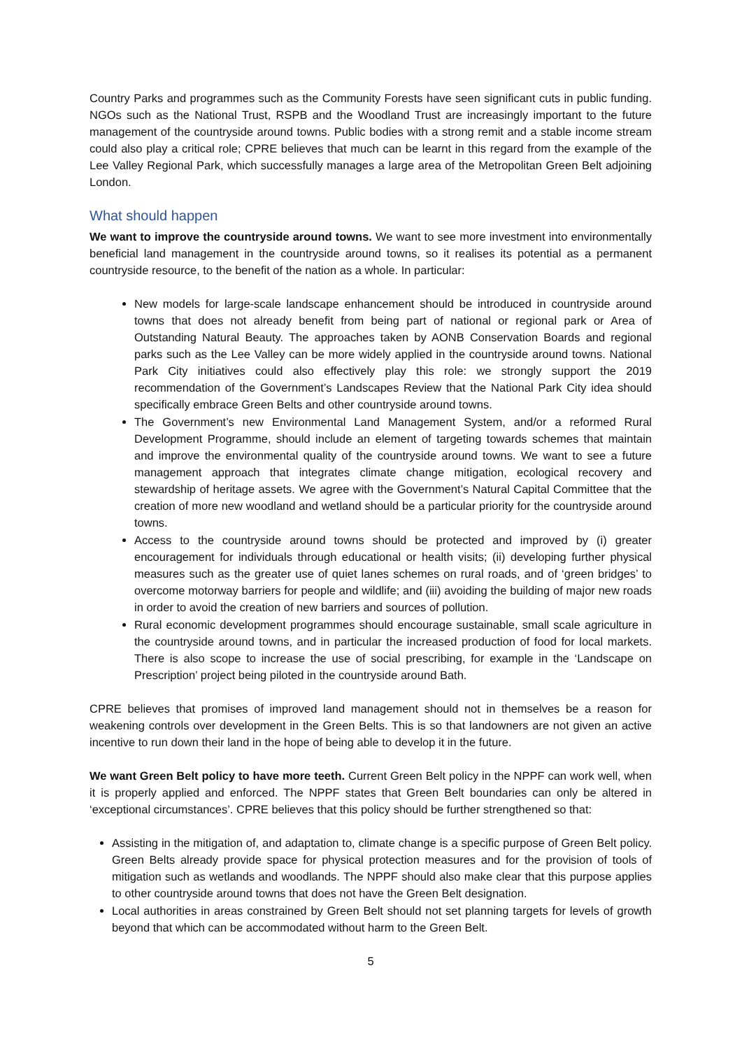Country Parks and programmes such as the Community Forests have seen significant cuts in public funding. NGOs such as the National Trust, RSPB and the Woodland Trust are increasingly important to the future management of the countryside around towns. Public bodies with a strong remit and a stable income stream could also play a critical role; CPRE believes that much can be learnt in this regard from the example of the Lee Valley Regional Park, which successfully manages a large area of the Metropolitan Green Belt adjoining London.
What should happen
We want to improve the countryside around towns. We want to see more investment into environmentally beneficial land management in the countryside around towns, so it realises its potential as a permanent countryside resource, to the benefit of the nation as a whole. In particular:
New models for large-scale landscape enhancement should be introduced in countryside around towns that does not already benefit from being part of national or regional park or Area of Outstanding Natural Beauty. The approaches taken by AONB Conservation Boards and regional parks such as the Lee Valley can be more widely applied in the countryside around towns. National Park City initiatives could also effectively play this role: we strongly support the 2019 recommendation of the Government’s Landscapes Review that the National Park City idea should specifically embrace Green Belts and other countryside around towns.
The Government’s new Environmental Land Management System, and/or a reformed Rural Development Programme, should include an element of targeting towards schemes that maintain and improve the environmental quality of the countryside around towns. We want to see a future management approach that integrates climate change mitigation, ecological recovery and stewardship of heritage assets. We agree with the Government’s Natural Capital Committee that the creation of more new woodland and wetland should be a particular priority for the countryside around towns.
Access to the countryside around towns should be protected and improved by (i) greater encouragement for individuals through educational or health visits; (ii) developing further physical measures such as the greater use of quiet lanes schemes on rural roads, and of ‘green bridges’ to overcome motorway barriers for people and wildlife; and (iii) avoiding the building of major new roads in order to avoid the creation of new barriers and sources of pollution.
Rural economic development programmes should encourage sustainable, small scale agriculture in the countryside around towns, and in particular the increased production of food for local markets. There is also scope to increase the use of social prescribing, for example in the ‘Landscape on Prescription’ project being piloted in the countryside around Bath.
CPRE believes that promises of improved land management should not in themselves be a reason for weakening controls over development in the Green Belts. This is so that landowners are not given an active incentive to run down their land in the hope of being able to develop it in the future.
We want Green Belt policy to have more teeth. Current Green Belt policy in the NPPF can work well, when it is properly applied and enforced. The NPPF states that Green Belt boundaries can only be altered in ‘exceptional circumstances’. CPRE believes that this policy should be further strengthened so that:
Assisting in the mitigation of, and adaptation to, climate change is a specific purpose of Green Belt policy. Green Belts already provide space for physical protection measures and for the provision of tools of mitigation such as wetlands and woodlands. The NPPF should also make clear that this purpose applies to other countryside around towns that does not have the Green Belt designation.
Local authorities in areas constrained by Green Belt should not set planning targets for levels of growth beyond that which can be accommodated without harm to the Green Belt.
5